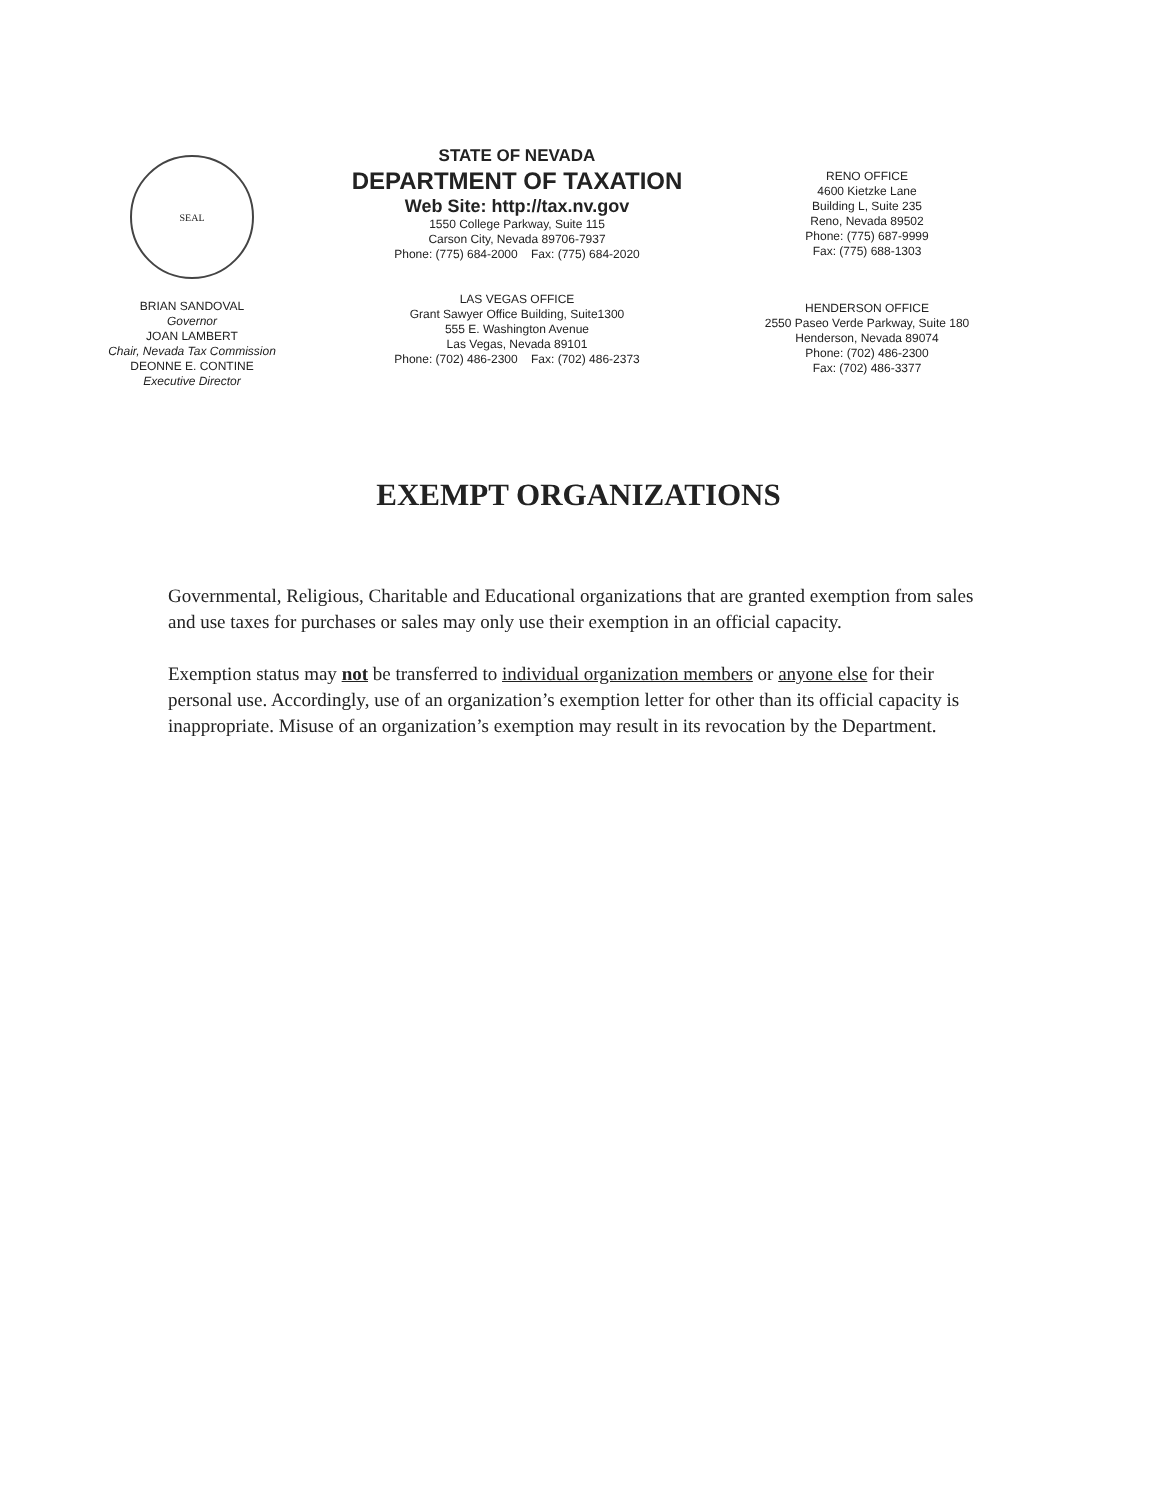SEAL
BRIAN SANDOVAL
Governor
JOAN LAMBERT
Chair, Nevada Tax Commission
DEONNE E. CONTINE
Executive Director
STATE OF NEVADA
DEPARTMENT OF TAXATION
Web Site: http://tax.nv.gov
1550 College Parkway, Suite 115
Carson City, Nevada 89706-7937
Phone: (775) 684-2000 Fax: (775) 684-2020
LAS VEGAS OFFICE
Grant Sawyer Office Building, Suite1300
555 E. Washington Avenue
Las Vegas, Nevada 89101
Phone: (702) 486-2300 Fax: (702) 486-2373
RENO OFFICE
4600 Kietzke Lane
Building L, Suite 235
Reno, Nevada 89502
Phone: (775) 687-9999
Fax: (775) 688-1303
HENDERSON OFFICE
2550 Paseo Verde Parkway, Suite 180
Henderson, Nevada 89074
Phone: (702) 486-2300
Fax: (702) 486-3377
EXEMPT ORGANIZATIONS
Governmental, Religious, Charitable and Educational organizations that are granted exemption from sales and use taxes for purchases or sales may only use their exemption in an official capacity.
Exemption status may not be transferred to individual organization members or anyone else for their personal use. Accordingly, use of an organization’s exemption letter for other than its official capacity is inappropriate. Misuse of an organization’s exemption may result in its revocation by the Department.